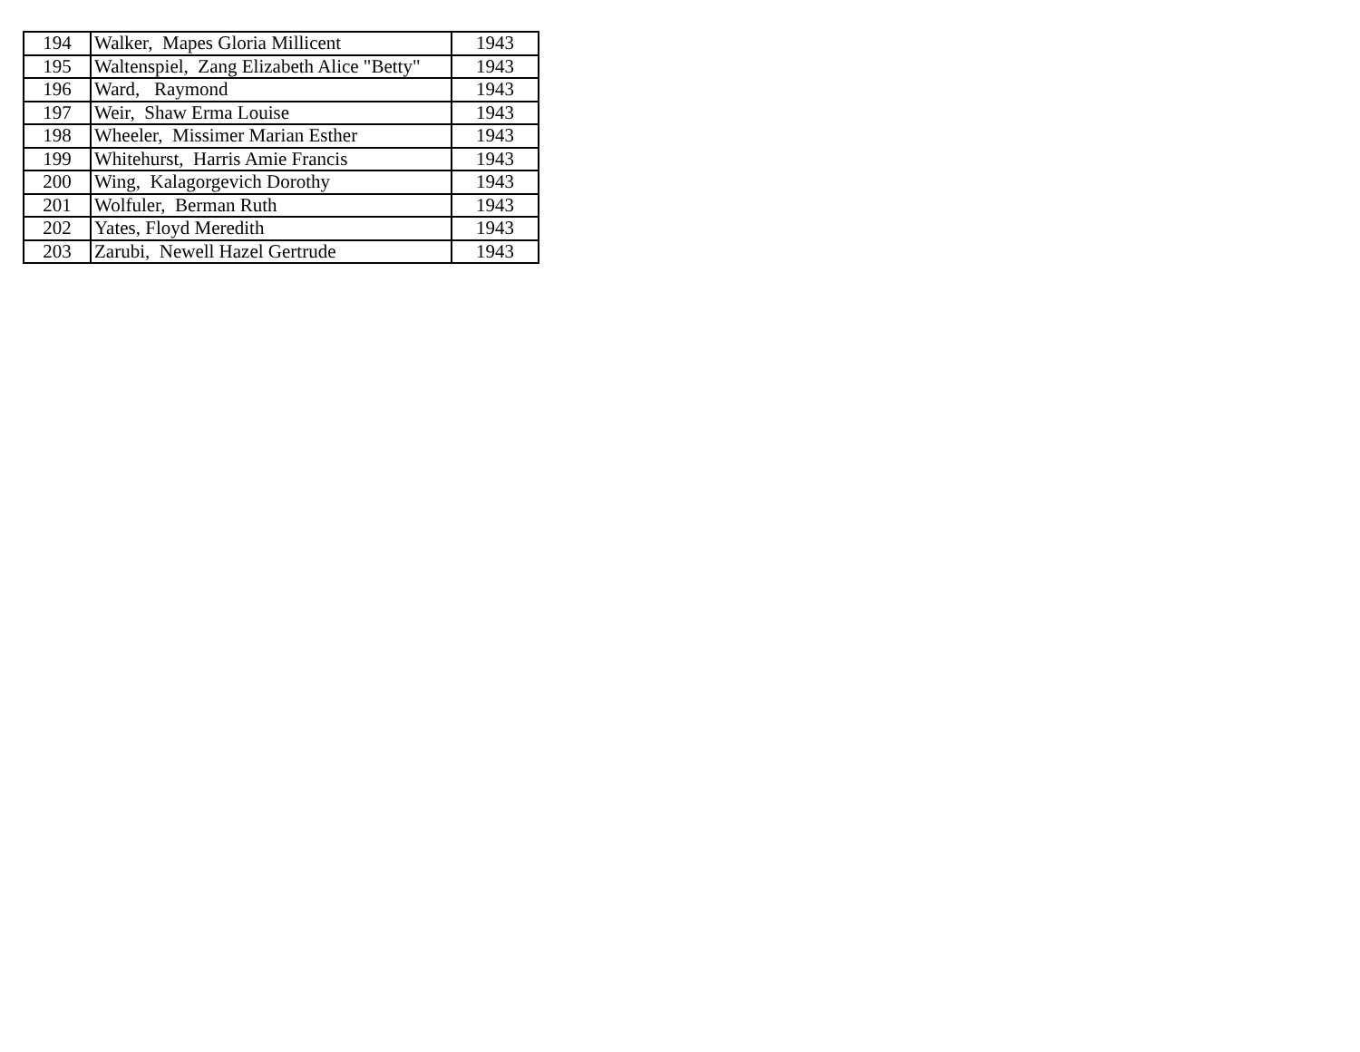| 194 | Walker, Mapes Gloria Millicent | 1943 |
| 195 | Waltenspiel, Zang Elizabeth Alice "Betty" | 1943 |
| 196 | Ward, Raymond | 1943 |
| 197 | Weir, Shaw Erma Louise | 1943 |
| 198 | Wheeler, Missimer Marian Esther | 1943 |
| 199 | Whitehurst, Harris Amie Francis | 1943 |
| 200 | Wing, Kalagorgevich Dorothy | 1943 |
| 201 | Wolfuler, Berman Ruth | 1943 |
| 202 | Yates, Floyd Meredith | 1943 |
| 203 | Zarubi, Newell Hazel Gertrude | 1943 |